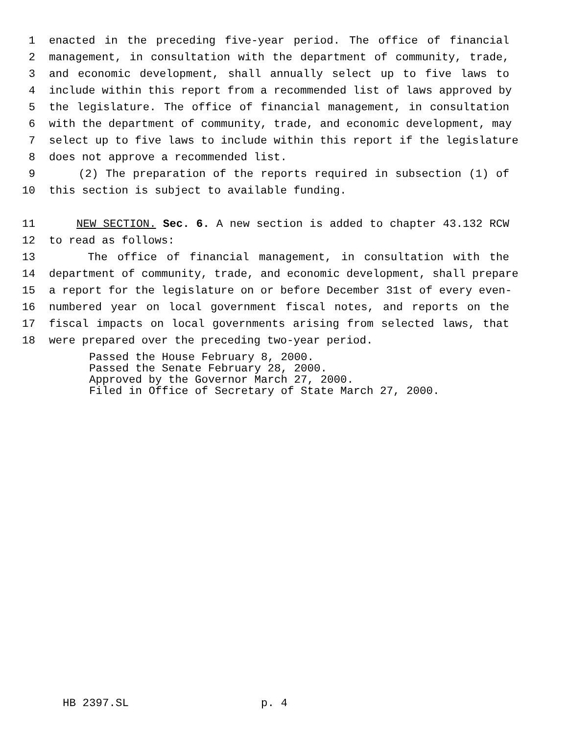1 enacted in the preceding five-year period. The office of financial
2 management, in consultation with the department of community, trade,
3 and economic development, shall annually select up to five laws to
4 include within this report from a recommended list of laws approved by
5 the legislature. The office of financial management, in consultation
6 with the department of community, trade, and economic development, may
7 select up to five laws to include within this report if the legislature
8 does not approve a recommended list.
9 (2) The preparation of the reports required in subsection (1) of
10 this section is subject to available funding.
11 NEW SECTION. Sec. 6. A new section is added to chapter 43.132 RCW
12 to read as follows:
13 The office of financial management, in consultation with the
14 department of community, trade, and economic development, shall prepare
15 a report for the legislature on or before December 31st of every even-
16 numbered year on local government fiscal notes, and reports on the
17 fiscal impacts on local governments arising from selected laws, that
18 were prepared over the preceding two-year period.
Passed the House February 8, 2000. Passed the Senate February 28, 2000. Approved by the Governor March 27, 2000. Filed in Office of Secretary of State March 27, 2000.
HB 2397.SL p. 4